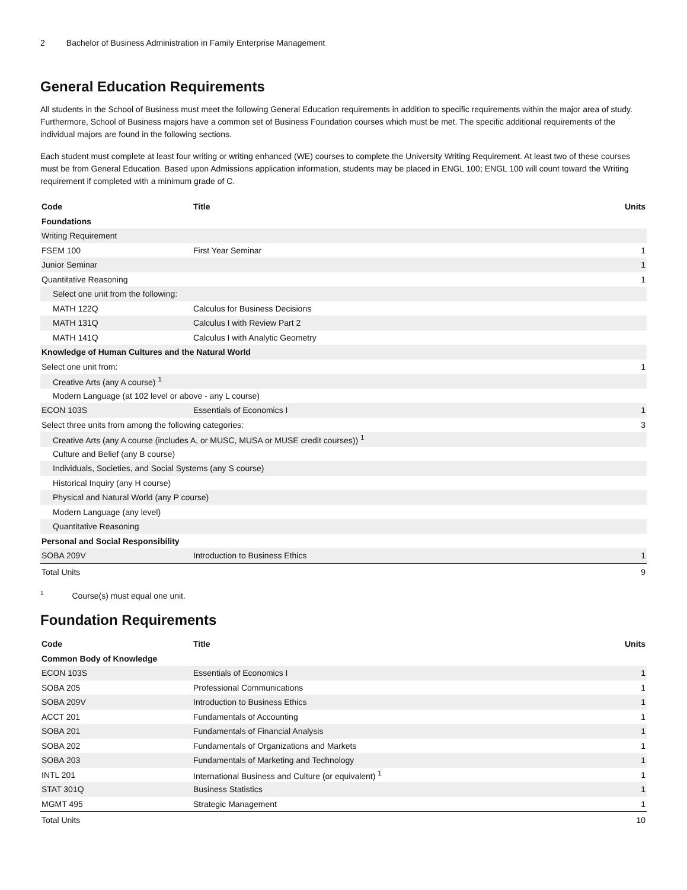2 Bachelor of Business Administration in Family Enterprise Management
General Education Requirements
All students in the School of Business must meet the following General Education requirements in addition to specific requirements within the major area of study. Furthermore, School of Business majors have a common set of Business Foundation courses which must be met. The specific additional requirements of the individual majors are found in the following sections.
Each student must complete at least four writing or writing enhanced (WE) courses to complete the University Writing Requirement. At least two of these courses must be from General Education. Based upon Admissions application information, students may be placed in ENGL 100; ENGL 100 will count toward the Writing requirement if completed with a minimum grade of C.
| Code | Title | Units |
| --- | --- | --- |
| Foundations | | |
| Writing Requirement | | |
| FSEM 100 | First Year Seminar | 1 |
| Junior Seminar | | 1 |
| Quantitative Reasoning | | 1 |
| Select one unit from the following: | | |
| MATH 122Q | Calculus for Business Decisions | |
| MATH 131Q | Calculus I with Review Part 2 | |
| MATH 141Q | Calculus I with Analytic Geometry | |
| Knowledge of Human Cultures and the Natural World | | |
| Select one unit from: | | 1 |
| Creative Arts (any A course) <sup>1</sup> | | |
| Modern Language (at 102 level or above - any L course) | | |
| ECON 103S | Essentials of Economics I | 1 |
| Select three units from among the following categories: | | 3 |
| Creative Arts (any A course (includes A, or MUSC, MUSA or MUSE credit courses)) <sup>1</sup> | | |
| Culture and Belief (any B course) | | |
| Individuals, Societies, and Social Systems (any S course) | | |
| Historical Inquiry (any H course) | | |
| Physical and Natural World (any P course) | | |
| Modern Language (any level) | | |
| Quantitative Reasoning | | |
| Personal and Social Responsibility | | |
| SOBA 209V | Introduction to Business Ethics | 1 |
| Total Units | | 9 |
<sup>1</sup> Course(s) must equal one unit.
Foundation Requirements
| Code | Title | Units |
| --- | --- | --- |
| Common Body of Knowledge | | |
| ECON 103S | Essentials of Economics I | 1 |
| SOBA 205 | Professional Communications | 1 |
| SOBA 209V | Introduction to Business Ethics | 1 |
| ACCT 201 | Fundamentals of Accounting | 1 |
| SOBA 201 | Fundamentals of Financial Analysis | 1 |
| SOBA 202 | Fundamentals of Organizations and Markets | 1 |
| SOBA 203 | Fundamentals of Marketing and Technology | 1 |
| INTL 201 | International Business and Culture (or equivalent) <sup>1</sup> | 1 |
| STAT 301Q | Business Statistics | 1 |
| MGMT 495 | Strategic Management | 1 |
| Total Units | | 10 |